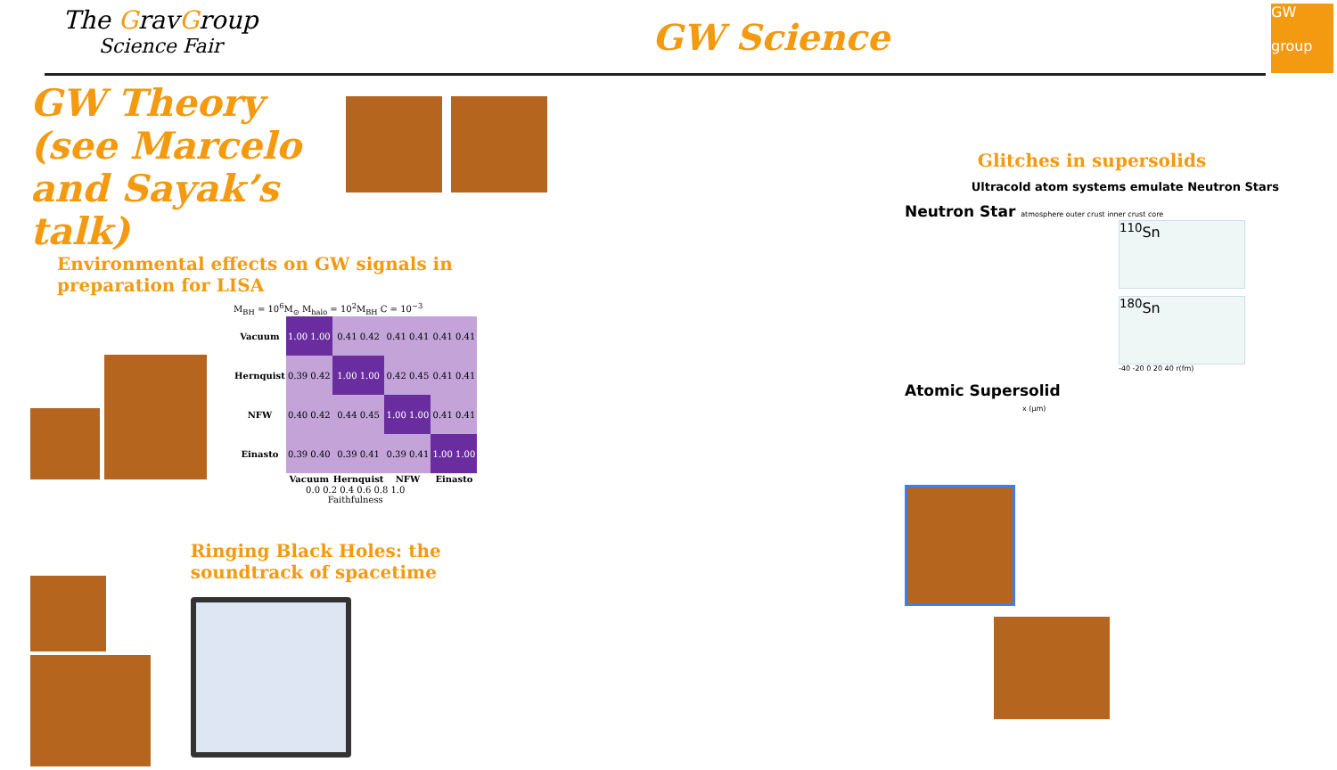The GravGroup
Science Fair
GW Science
GW
group
GW Theory
(see Marcelo and Sayak’s talk)
Environmental effects on GW signals in preparation for LISA
M<sub>BH</sub> = 10<sup>6</sup>M<sub>⊙</sub> M<sub>halo</sub> = 10<sup>2</sup>M<sub>BH</sub> C = 10<sup>−3</sup>
| Vacuum | 1.00 1.00 | 0.41 0.42 | 0.41 0.41 | 0.41 0.41 |
| Hernquist | 0.39 0.42 | 1.00 1.00 | 0.42 0.45 | 0.41 0.41 |
| NFW | 0.40 0.42 | 0.44 0.45 | 1.00 1.00 | 0.41 0.41 |
| Einasto | 0.39 0.40 | 0.39 0.41 | 0.39 0.41 | 1.00 1.00 |
| | Vacuum | Hernquist | NFW | Einasto |
0.0 0.2 0.4 0.6 0.8 1.0
Faithfulness
Ringing Black Holes: the soundtrack of spacetime
Glitches in supersolids
Ultracold atom systems emulate Neutron Stars
Neutron Star atmosphere outer crust inner crust core
<sup>110</sup>Sn
<sup>180</sup>Sn
-40 -20 0 20 40 r(fm)
Atomic Supersolid
x (μm)